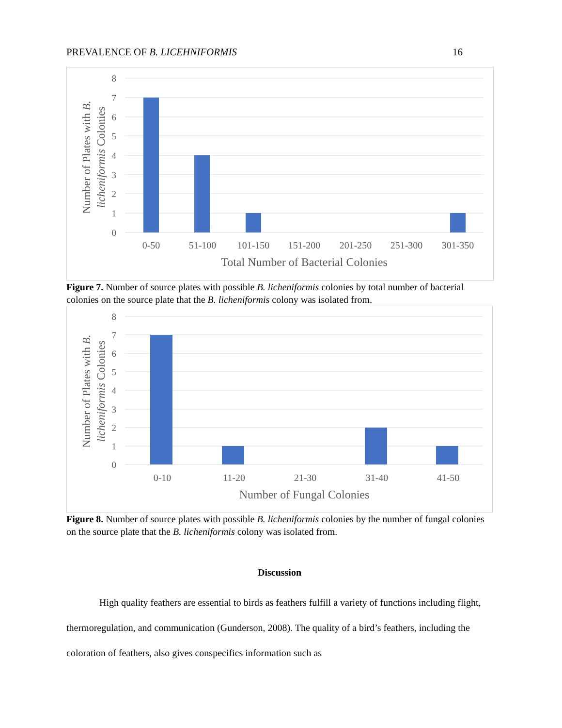PREVALENCE OF B. LICEHNIFORMIS 16
8
7
6
5
4
3
2
1
0
0-50
51-100
101-150
151-200
201-250
251-300
301-350
Total Number of Bacterial Colonies
Number of Plates with B.
licheniformis Colonies
Figure 7. Number of source plates with possible B. licheniformis colonies by total number of bacterial colonies on the source plate that the B. licheniformis colony was isolated from.
8
7
6
5
4
3
2
1
0
0-10
11-20
21-30
31-40
41-50
Number of Fungal Colonies
Number of Plates with B.
licheniformis Colonies
Figure 8. Number of source plates with possible B. licheniformis colonies by the number of fungal colonies on the source plate that the B. licheniformis colony was isolated from.
Discussion
High quality feathers are essential to birds as feathers fulfill a variety of functions including flight, thermoregulation, and communication (Gunderson, 2008). The quality of a bird’s feathers, including the coloration of feathers, also gives conspecifics information such as